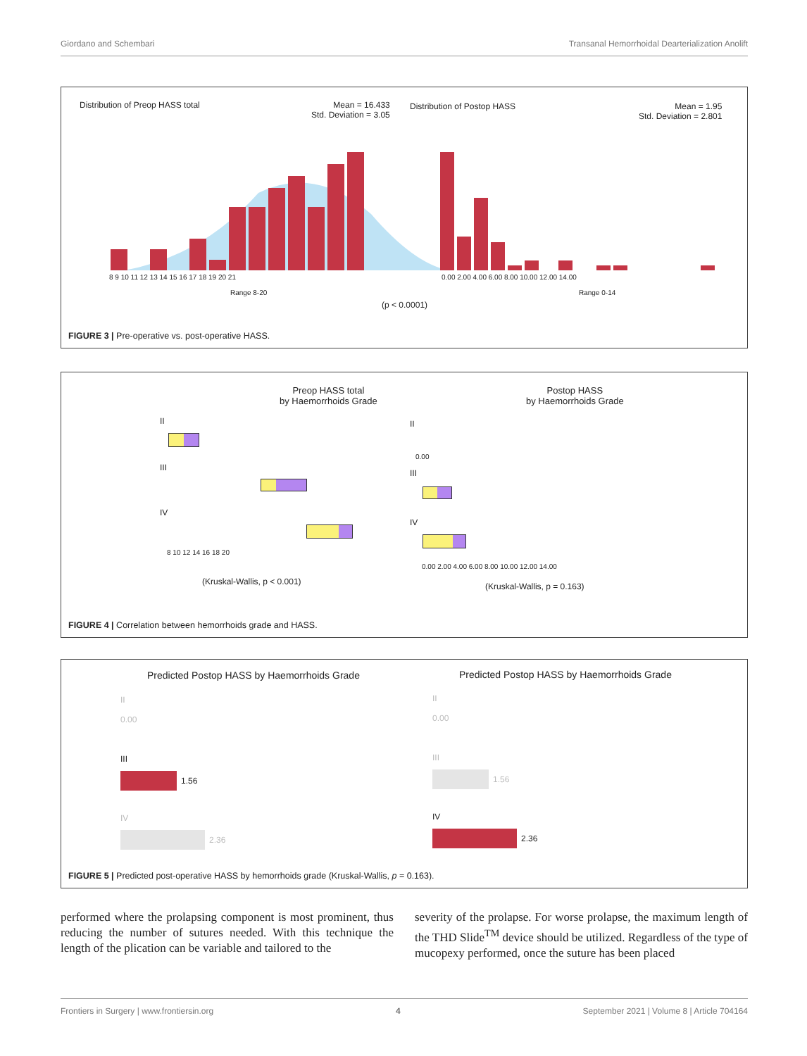Giordano and Schembari Transanal Hemorrhoidal Dearterialization Anolift
Distribution of Preop HASS total
Mean = 16.433
Std. Deviation = 3.05
Distribution of Postop HASS
Mean = 1.95
Std. Deviation = 2.801
8 9 10 11 12 13 14 15 16 17 18 19 20 21
0.00 2.00 4.00 6.00 8.00 10.00 12.00 14.00
Range 8-20 Range 0-14
(p < 0.0001)
FIGURE 3 | Pre-operative vs. post-operative HASS.
Preop HASS total
by Haemorrhoids Grade
Postop HASS
by Haemorrhoids Grade
II
III
IV
8 10 12 14 16 18 20
(Kruskal-Wallis, p < 0.001)
II
III
IV
0.00
0.00 2.00 4.00 6.00 8.00 10.00 12.00 14.00
(Kruskal-Wallis, p = 0.163)
FIGURE 4 | Correlation between hemorrhoids grade and HASS.
Predicted Postop HASS by Haemorrhoids Grade
Predicted Postop HASS by Haemorrhoids Grade
II
0.00
III
1.56
IV
2.36
II
0.00
III
1.56
IV
2.36
FIGURE 5 | Predicted post-operative HASS by hemorrhoids grade (Kruskal-Wallis, p = 0.163).
performed where the prolapsing component is most prominent, thus reducing the number of sutures needed. With this technique the length of the plication can be variable and tailored to the
severity of the prolapse. For worse prolapse, the maximum length of the THD Slide<sup>TM</sup> device should be utilized. Regardless of the type of mucopexy performed, once the suture has been placed
Frontiers in Surgery | www.frontiersin.org 4 September 2021 | Volume 8 | Article 704164